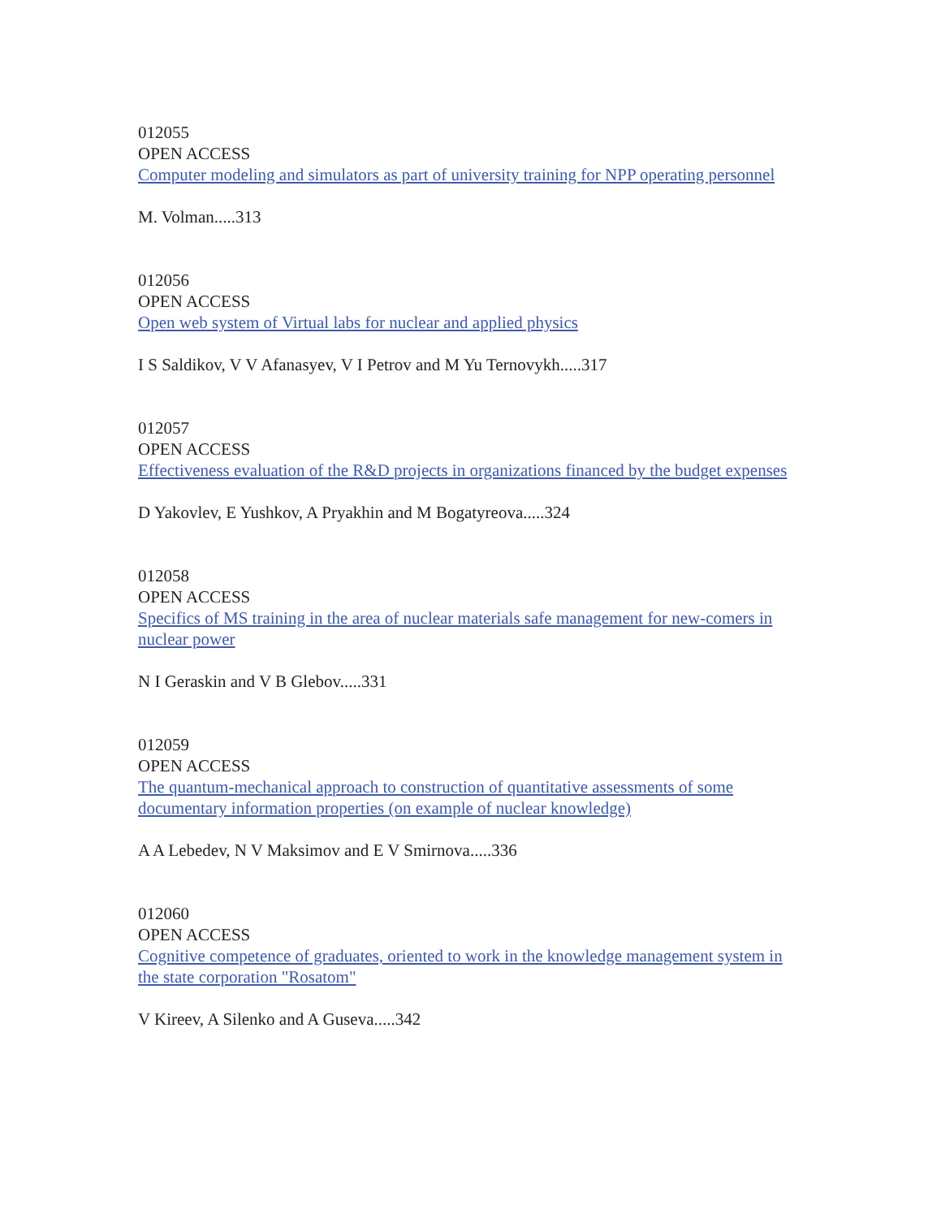012055
OPEN ACCESS
Computer modeling and simulators as part of university training for NPP operating personnel
M. Volman.....313
012056
OPEN ACCESS
Open web system of Virtual labs for nuclear and applied physics
I S Saldikov, V V Afanasyev, V I Petrov and M Yu Ternovykh.....317
012057
OPEN ACCESS
Effectiveness evaluation of the R&D projects in organizations financed by the budget expenses
D Yakovlev, E Yushkov, A Pryakhin and M Bogatyreova.....324
012058
OPEN ACCESS
Specifics of MS training in the area of nuclear materials safe management for new-comers in nuclear power
N I Geraskin and V B Glebov.....331
012059
OPEN ACCESS
The quantum-mechanical approach to construction of quantitative assessments of some documentary information properties (on example of nuclear knowledge)
A A Lebedev, N V Maksimov and E V Smirnova.....336
012060
OPEN ACCESS
Cognitive competence of graduates, oriented to work in the knowledge management system in the state corporation "Rosatom"
V Kireev, A Silenko and A Guseva.....342